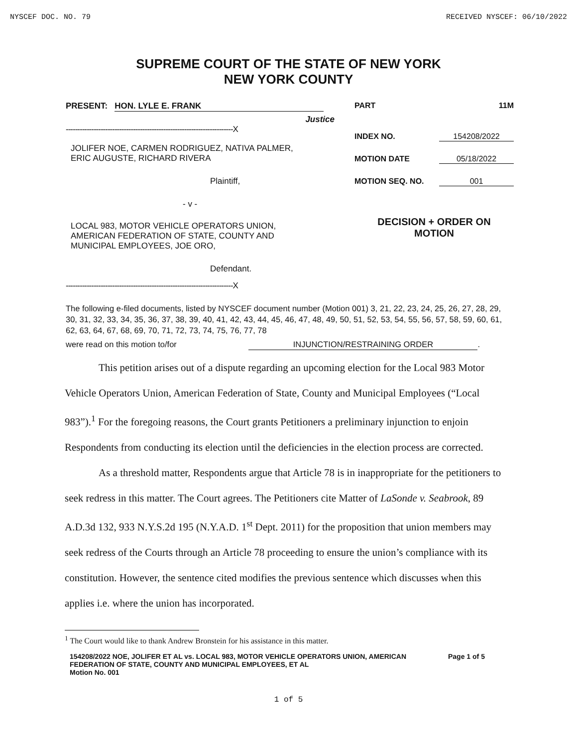NYSCEF DOC. NO. 79 RECEIVED NYSCEF: 06/10/2022
SUPREME COURT OF THE STATE OF NEW YORK
NEW YORK COUNTY
PRESENT: HON. LYLE E. FRANK
Justice
------------------------------------------------------------------------X
JOLIFER NOE, CARMEN RODRIGUEZ, NATIVA PALMER,
ERIC AUGUSTE, RICHARD RIVERA
Plaintiff,
- v -
LOCAL 983, MOTOR VEHICLE OPERATORS UNION,
AMERICAN FEDERATION OF STATE, COUNTY AND
MUNICIPAL EMPLOYEES, JOE ORO,
Defendant.
------------------------------------------------------------------------X
PART 11M
INDEX NO. 154208/2022
MOTION DATE 05/18/2022
MOTION SEQ. NO. 001
DECISION + ORDER ON
MOTION
The following e-filed documents, listed by NYSCEF document number (Motion 001) 3, 21, 22, 23, 24, 25, 26, 27, 28, 29, 30, 31, 32, 33, 34, 35, 36, 37, 38, 39, 40, 41, 42, 43, 44, 45, 46, 47, 48, 49, 50, 51, 52, 53, 54, 55, 56, 57, 58, 59, 60, 61, 62, 63, 64, 67, 68, 69, 70, 71, 72, 73, 74, 75, 76, 77, 78
were read on this motion to/for INJUNCTION/RESTRAINING ORDER.
This petition arises out of a dispute regarding an upcoming election for the Local 983 Motor Vehicle Operators Union, American Federation of State, County and Municipal Employees (“Local 983”).<sup>1</sup> For the foregoing reasons, the Court grants Petitioners a preliminary injunction to enjoin Respondents from conducting its election until the deficiencies in the election process are corrected.
As a threshold matter, Respondents argue that Article 78 is in inappropriate for the petitioners to seek redress in this matter. The Court agrees. The Petitioners cite Matter of LaSonde v. Seabrook, 89 A.D.3d 132, 933 N.Y.S.2d 195 (N.Y.A.D. 1<sup>st</sup> Dept. 2011) for the proposition that union members may seek redress of the Courts through an Article 78 proceeding to ensure the union’s compliance with its constitution. However, the sentence cited modifies the previous sentence which discusses when this applies i.e. where the union has incorporated.
<sup>1</sup> The Court would like to thank Andrew Bronstein for his assistance in this matter.
154208/2022 NOE, JOLIFER ET AL vs. LOCAL 983, MOTOR VEHICLE OPERATORS UNION, AMERICAN FEDERATION OF STATE, COUNTY AND MUNICIPAL EMPLOYEES, ET AL
Motion No. 001
Page 1 of 5
1 of 5